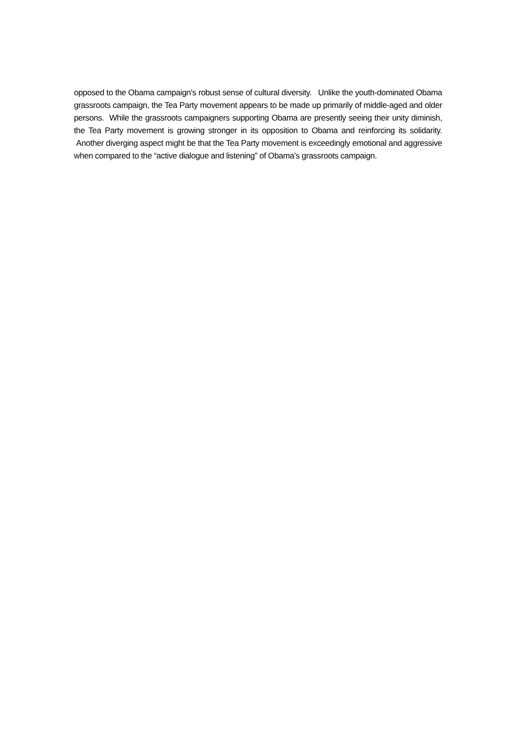opposed to the Obama campaign’s robust sense of cultural diversity. Unlike the youth-dominated Obama grassroots campaign, the Tea Party movement appears to be made up primarily of middle-aged and older persons. While the grassroots campaigners supporting Obama are presently seeing their unity diminish, the Tea Party movement is growing stronger in its opposition to Obama and reinforcing its solidarity. Another diverging aspect might be that the Tea Party movement is exceedingly emotional and aggressive when compared to the “active dialogue and listening” of Obama’s grassroots campaign.